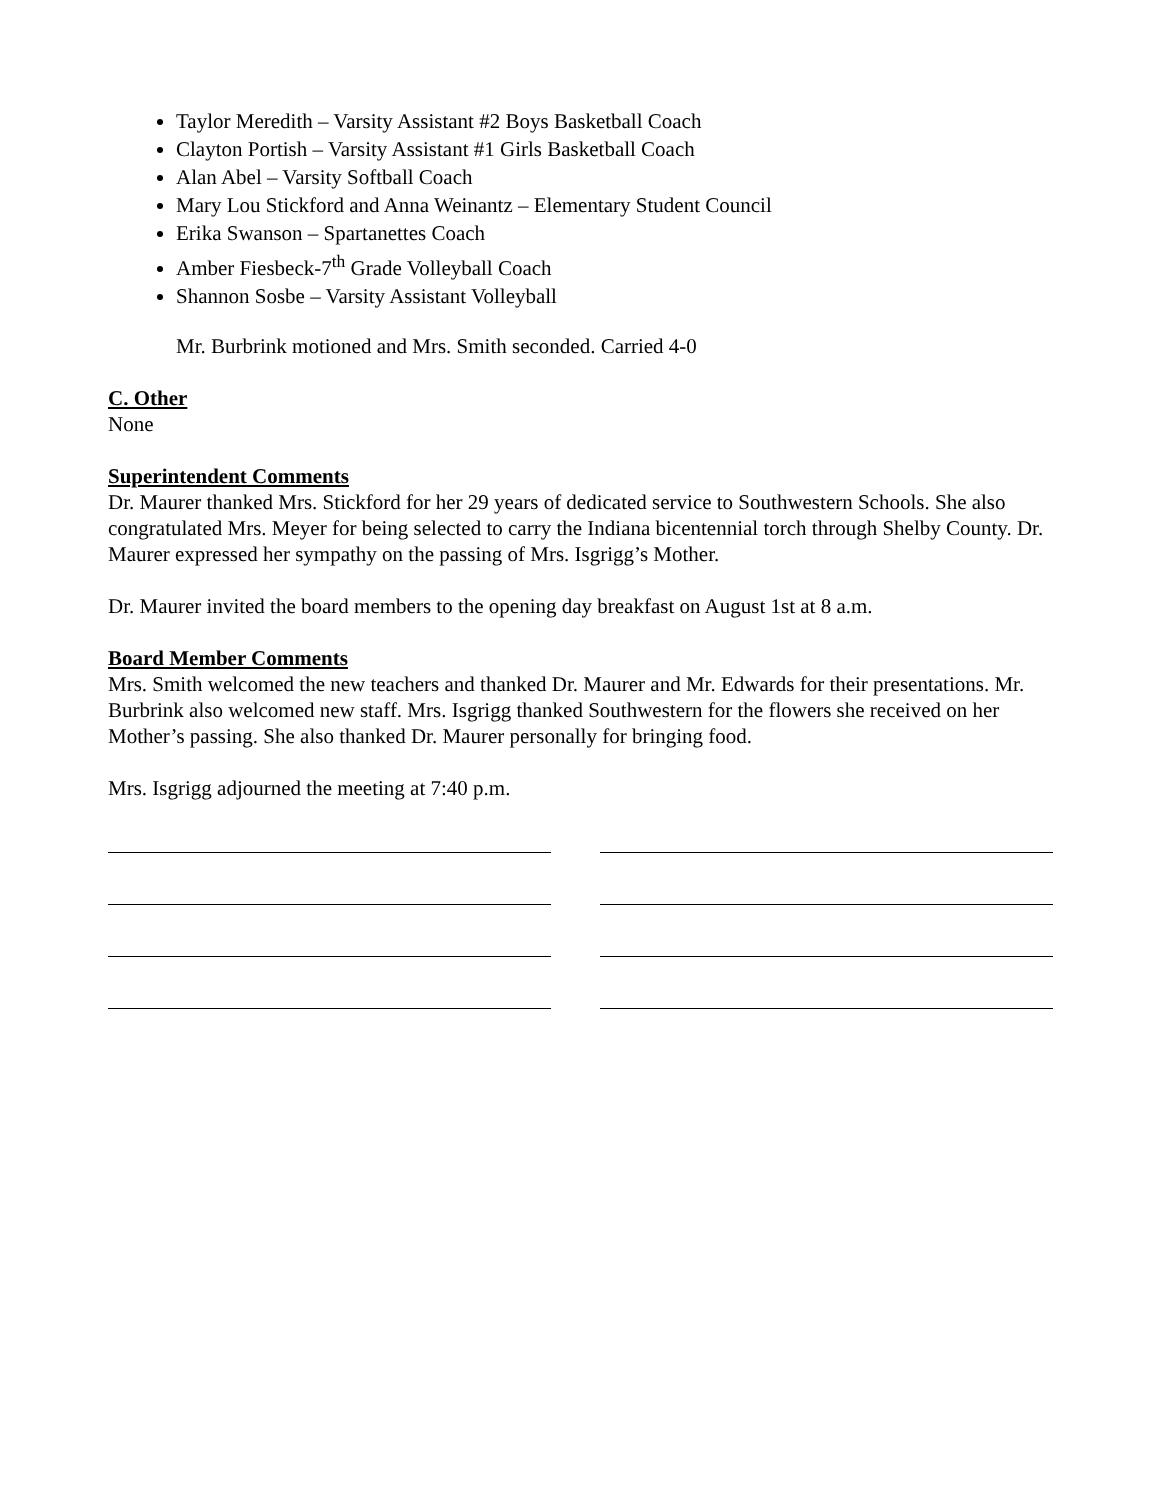Taylor Meredith – Varsity Assistant #2 Boys Basketball Coach
Clayton Portish – Varsity Assistant #1 Girls Basketball Coach
Alan Abel – Varsity Softball Coach
Mary Lou Stickford and Anna Weinantz – Elementary Student Council
Erika Swanson – Spartanettes Coach
Amber Fiesbeck-7<sup>th</sup> Grade Volleyball Coach
Shannon Sosbe – Varsity Assistant Volleyball
Mr. Burbrink motioned and Mrs. Smith seconded. Carried 4-0
C. Other
None
Superintendent Comments
Dr. Maurer thanked Mrs. Stickford for her 29 years of dedicated service to Southwestern Schools. She also congratulated Mrs. Meyer for being selected to carry the Indiana bicentennial torch through Shelby County. Dr. Maurer expressed her sympathy on the passing of Mrs. Isgrigg’s Mother.
Dr. Maurer invited the board members to the opening day breakfast on August 1st at 8 a.m.
Board Member Comments
Mrs. Smith welcomed the new teachers and thanked Dr. Maurer and Mr. Edwards for their presentations. Mr. Burbrink also welcomed new staff. Mrs. Isgrigg thanked Southwestern for the flowers she received on her Mother’s passing. She also thanked Dr. Maurer personally for bringing food.
Mrs. Isgrigg adjourned the meeting at 7:40 p.m.